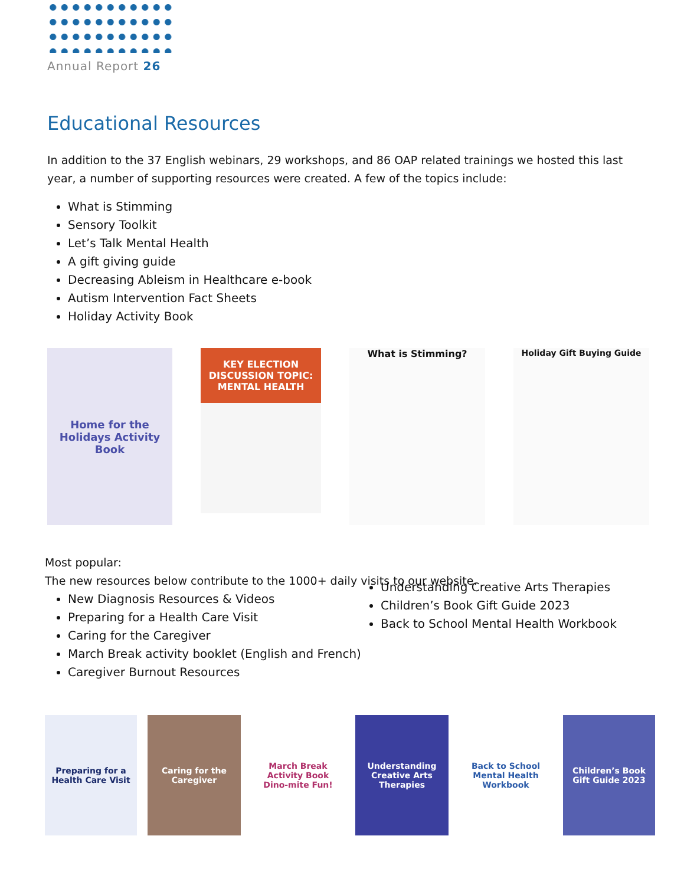Annual Report 26
Educational Resources
In addition to the 37 English webinars, 29 workshops, and 86 OAP related trainings we hosted this last year, a number of supporting resources were created. A few of the topics include:
What is Stimming
Sensory Toolkit
Let’s Talk Mental Health
A gift giving guide
Decreasing Ableism in Healthcare e-book
Autism Intervention Fact Sheets
Holiday Activity Book
Home for the Holidays Activity Book
KEY ELECTION DISCUSSION TOPIC:
MENTAL HEALTH
What is Stimming? Holiday Gift Buying Guide
Most popular:
The new resources below contribute to the 1000+ daily visits to our website.
New Diagnosis Resources & Videos
Preparing for a Health Care Visit
Caring for the Caregiver
March Break activity booklet (English and French)
Caregiver Burnout Resources
Understanding Creative Arts Therapies
Children’s Book Gift Guide 2023
Back to School Mental Health Workbook
Preparing for a Health Care Visit
Caring for the Caregiver
March Break Activity Book
Dino-mite Fun!
Understanding Creative Arts Therapies
Back to School Mental Health Workbook
Children’s Book Gift Guide 2023